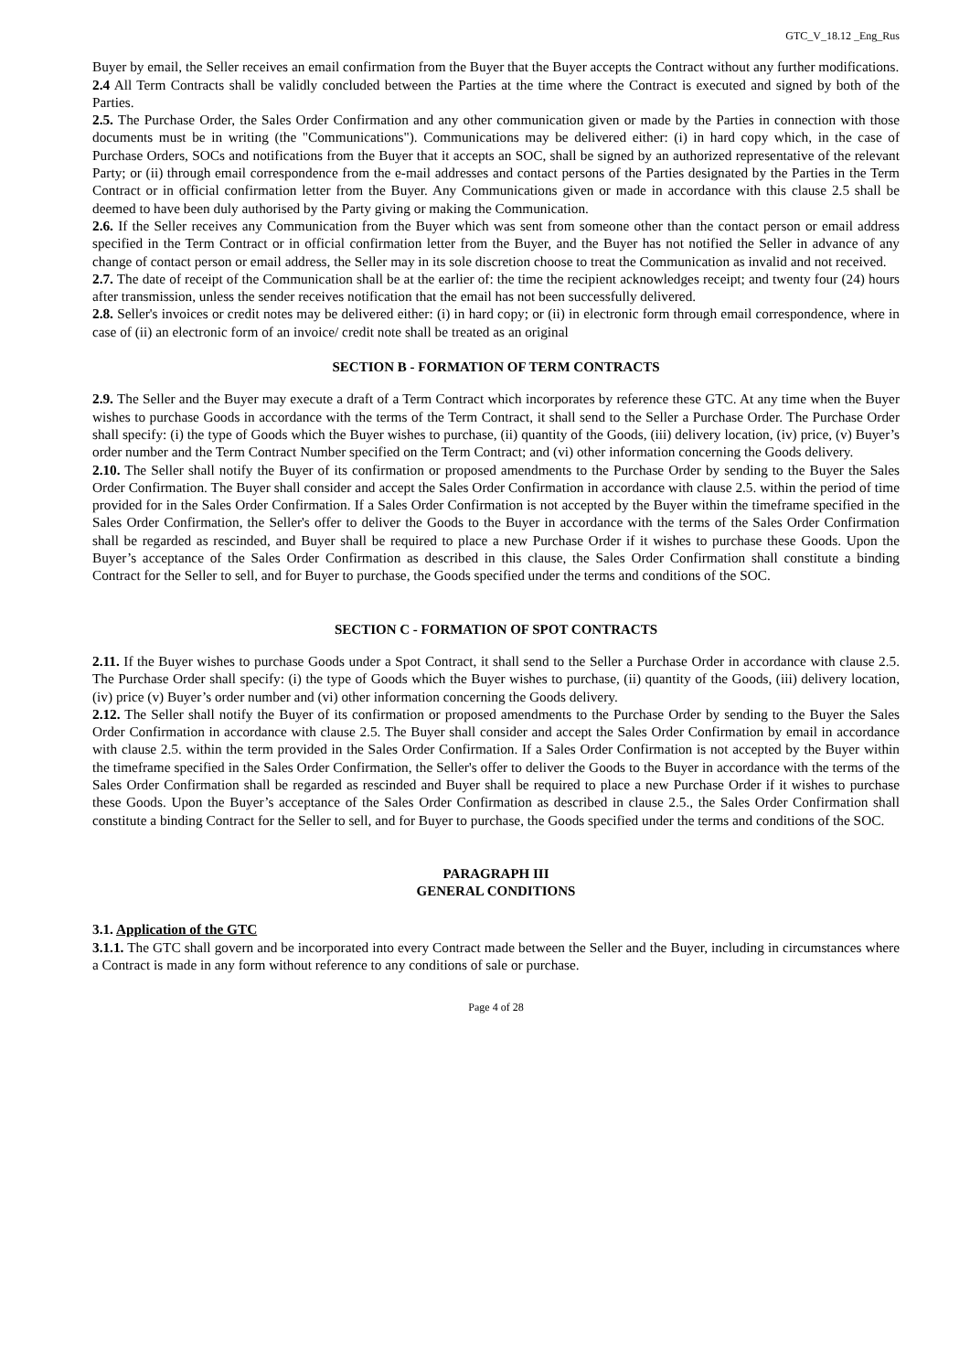GTC_V_18.12 _Eng_Rus
Buyer by email, the Seller receives an email confirmation from the Buyer that the Buyer accepts the Contract without any further modifications.
2.4 All Term Contracts shall be validly concluded between the Parties at the time where the Contract is executed and signed by both of the Parties.
2.5. The Purchase Order, the Sales Order Confirmation and any other communication given or made by the Parties in connection with those documents must be in writing (the "Communications"). Communications may be delivered either: (i) in hard copy which, in the case of Purchase Orders, SOCs and notifications from the Buyer that it accepts an SOC, shall be signed by an authorized representative of the relevant Party; or (ii) through email correspondence from the e-mail addresses and contact persons of the Parties designated by the Parties in the Term Contract or in official confirmation letter from the Buyer. Any Communications given or made in accordance with this clause 2.5 shall be deemed to have been duly authorised by the Party giving or making the Communication.
2.6. If the Seller receives any Communication from the Buyer which was sent from someone other than the contact person or email address specified in the Term Contract or in official confirmation letter from the Buyer, and the Buyer has not notified the Seller in advance of any change of contact person or email address, the Seller may in its sole discretion choose to treat the Communication as invalid and not received.
2.7. The date of receipt of the Communication shall be at the earlier of: the time the recipient acknowledges receipt; and twenty four (24) hours after transmission, unless the sender receives notification that the email has not been successfully delivered.
2.8. Seller's invoices or credit notes may be delivered either: (i) in hard copy; or (ii) in electronic form through email correspondence, where in case of (ii) an electronic form of an invoice/ credit note shall be treated as an original
SECTION B - FORMATION OF TERM CONTRACTS
2.9. The Seller and the Buyer may execute a draft of a Term Contract which incorporates by reference these GTC. At any time when the Buyer wishes to purchase Goods in accordance with the terms of the Term Contract, it shall send to the Seller a Purchase Order. The Purchase Order shall specify: (i) the type of Goods which the Buyer wishes to purchase, (ii) quantity of the Goods, (iii) delivery location, (iv) price, (v) Buyer’s order number and the Term Contract Number specified on the Term Contract; and (vi) other information concerning the Goods delivery.
2.10. The Seller shall notify the Buyer of its confirmation or proposed amendments to the Purchase Order by sending to the Buyer the Sales Order Confirmation. The Buyer shall consider and accept the Sales Order Confirmation in accordance with clause 2.5. within the period of time provided for in the Sales Order Confirmation. If a Sales Order Confirmation is not accepted by the Buyer within the timeframe specified in the Sales Order Confirmation, the Seller's offer to deliver the Goods to the Buyer in accordance with the terms of the Sales Order Confirmation shall be regarded as rescinded, and Buyer shall be required to place a new Purchase Order if it wishes to purchase these Goods. Upon the Buyer’s acceptance of the Sales Order Confirmation as described in this clause, the Sales Order Confirmation shall constitute a binding Contract for the Seller to sell, and for Buyer to purchase, the Goods specified under the terms and conditions of the SOC.
SECTION C - FORMATION OF SPOT CONTRACTS
2.11. If the Buyer wishes to purchase Goods under a Spot Contract, it shall send to the Seller a Purchase Order in accordance with clause 2.5. The Purchase Order shall specify: (i) the type of Goods which the Buyer wishes to purchase, (ii) quantity of the Goods, (iii) delivery location, (iv) price (v) Buyer’s order number and (vi) other information concerning the Goods delivery.
2.12. The Seller shall notify the Buyer of its confirmation or proposed amendments to the Purchase Order by sending to the Buyer the Sales Order Confirmation in accordance with clause 2.5. The Buyer shall consider and accept the Sales Order Confirmation by email in accordance with clause 2.5. within the term provided in the Sales Order Confirmation. If a Sales Order Confirmation is not accepted by the Buyer within the timeframe specified in the Sales Order Confirmation, the Seller's offer to deliver the Goods to the Buyer in accordance with the terms of the Sales Order Confirmation shall be regarded as rescinded and Buyer shall be required to place a new Purchase Order if it wishes to purchase these Goods. Upon the Buyer’s acceptance of the Sales Order Confirmation as described in clause 2.5., the Sales Order Confirmation shall constitute a binding Contract for the Seller to sell, and for Buyer to purchase, the Goods specified under the terms and conditions of the SOC.
PARAGRAPH III
GENERAL CONDITIONS
3.1. Application of the GTC
3.1.1. The GTC shall govern and be incorporated into every Contract made between the Seller and the Buyer, including in circumstances where a Contract is made in any form without reference to any conditions of sale or purchase.
Page 4 of 28